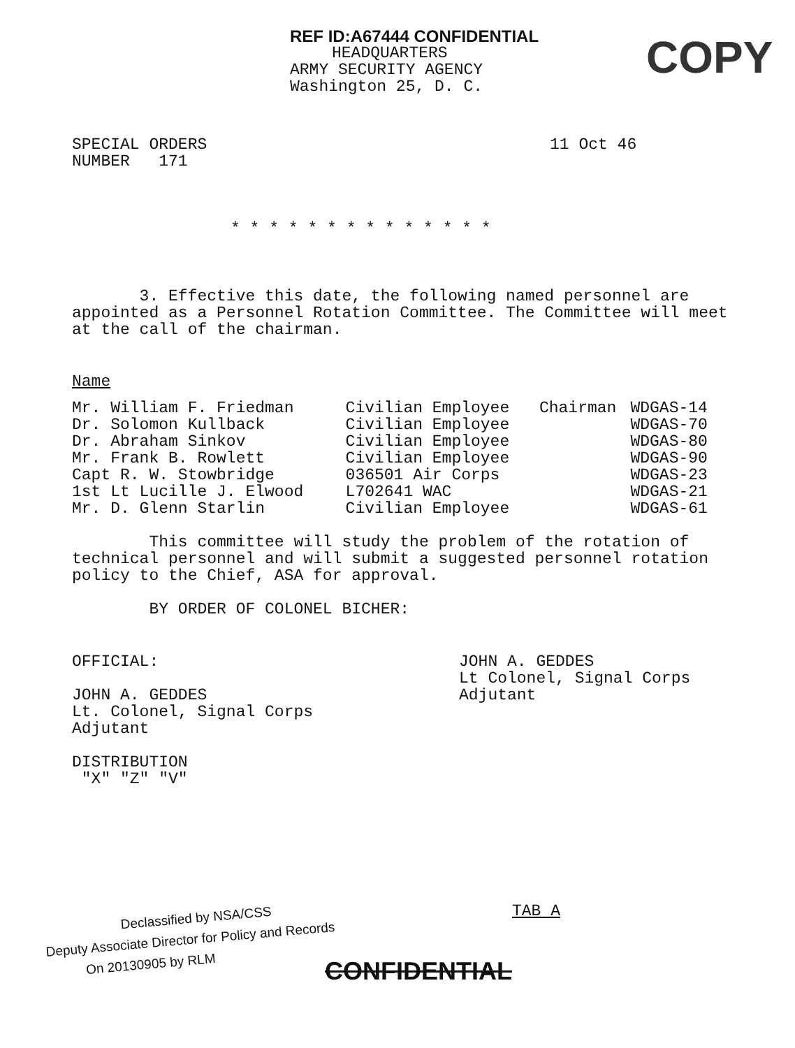REF ID:A67444 CONFIDENTIAL
HEADQUARTERS
ARMY SECURITY AGENCY
Washington 25, D. C.
COPY
SPECIAL ORDERS
NUMBER 171
11 Oct 46
* * * * * * * * * * * * * *
3. Effective this date, the following named personnel are appointed as a Personnel Rotation Committee. The Committee will meet at the call of the chairman.
Name
| Mr. William F. Friedman | Civilian Employee | Chairman | WDGAS-14 |
| Dr. Solomon Kullback | Civilian Employee | | WDGAS-70 |
| Dr. Abraham Sinkov | Civilian Employee | | WDGAS-80 |
| Mr. Frank B. Rowlett | Civilian Employee | | WDGAS-90 |
| Capt R. W. Stowbridge | 036501 Air Corps | | WDGAS-23 |
| 1st Lt Lucille J. Elwood | L702641 WAC | | WDGAS-21 |
| Mr. D. Glenn Starlin | Civilian Employee | | WDGAS-61 |
This committee will study the problem of the rotation of technical personnel and will submit a suggested personnel rotation policy to the Chief, ASA for approval.
BY ORDER OF COLONEL BICHER:
OFFICIAL:
JOHN A. GEDDES
Lt. Colonel, Signal Corps
Adjutant
DISTRIBUTION
"X" "Z" "V"
JOHN A. GEDDES
Lt Colonel, Signal Corps
Adjutant
TAB A
Declassified by NSA/CSS
Deputy Associate Director for Policy and Records
On 20130905 by RLM
CONFIDENTIAL